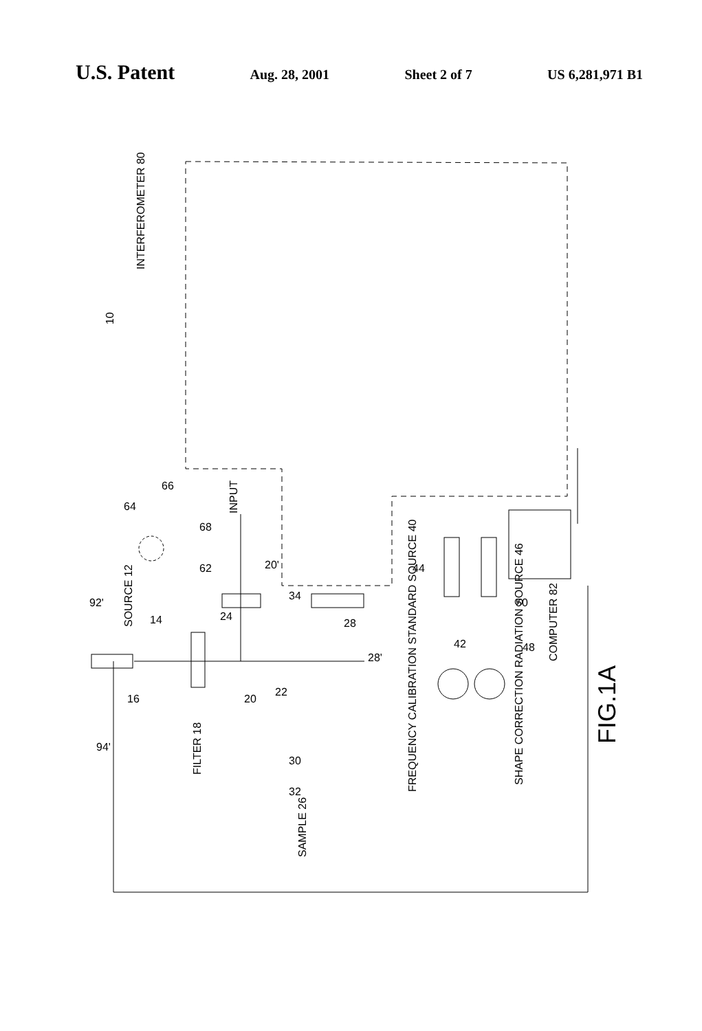U.S. Patent
Aug. 28, 2001 Sheet 2 of 7 US 6,281,971 B1
INTERFEROMETER 80
10
SOURCE 12
FILTER 18
INPUT
SAMPLE 26
FREQUENCY CALIBRATION STANDARD SOURCE 40
SHAPE CORRECTION RADIATION SOURCE 46
COMPUTER 82
FIG.1A
94'
92'
16
14
20
22
24
62
68
20'
64
66
34
28
28'
30
32
44
50
42
48